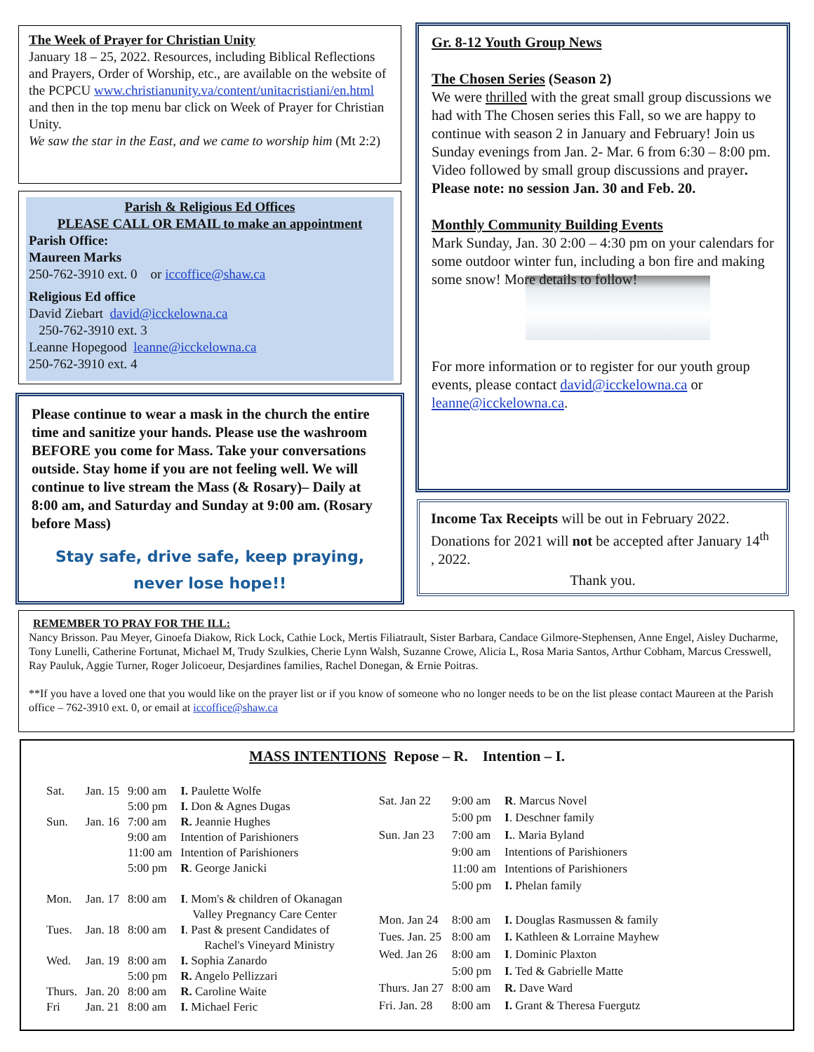The Week of Prayer for Christian Unity
January 18 – 25, 2022. Resources, including Biblical Reflections and Prayers, Order of Worship, etc., are available on the website of the PCPCU www.christianunity.va/content/unitacristiani/en.html and then in the top menu bar click on Week of Prayer for Christian Unity.
We saw the star in the East, and we came to worship him (Mt 2:2)
Parish & Religious Ed Offices
PLEASE CALL OR EMAIL to make an appointment
Parish Office:
Maureen Marks
250-762-3910 ext. 0 or iccoffice@shaw.ca
Religious Ed office
David Ziebart david@icckelowna.ca
250-762-3910 ext. 3
Leanne Hopegood leanne@icckelowna.ca
250-762-3910 ext. 4
Please continue to wear a mask in the church the entire time and sanitize your hands. Please use the washroom BEFORE you come for Mass. Take your conversations outside. Stay home if you are not feeling well. We will continue to live stream the Mass (& Rosary)– Daily at 8:00 am, and Saturday and Sunday at 9:00 am. (Rosary before Mass)
Stay safe, drive safe, keep praying,
never lose hope!!
Gr. 8-12 Youth Group News
The Chosen Series (Season 2)
We were thrilled with the great small group discussions we had with The Chosen series this Fall, so we are happy to continue with season 2 in January and February! Join us Sunday evenings from Jan. 2- Mar. 6 from 6:30 – 8:00 pm. Video followed by small group discussions and prayer. Please note: no session Jan. 30 and Feb. 20.
Monthly Community Building Events
Mark Sunday, Jan. 30 2:00 – 4:30 pm on your calendars for some outdoor winter fun, including a bon fire and making some snow! More details to follow!
For more information or to register for our youth group events, please contact david@icckelowna.ca or leanne@icckelowna.ca.
Income Tax Receipts will be out in February 2022. Donations for 2021 will not be accepted after January 14<sup>th</sup> , 2022.
Thank you.
REMEMBER TO PRAY FOR THE ILL:
Nancy Brisson. Pau Meyer, Ginoefa Diakow, Rick Lock, Cathie Lock, Mertis Filiatrault, Sister Barbara, Candace Gilmore-Stephensen, Anne Engel, Aisley Ducharme, Tony Lunelli, Catherine Fortunat, Michael M, Trudy Szulkies, Cherie Lynn Walsh, Suzanne Crowe, Alicia L, Rosa Maria Santos, Arthur Cobham, Marcus Cresswell, Ray Pauluk, Aggie Turner, Roger Jolicoeur, Desjardines families, Rachel Donegan, & Ernie Poitras.
**If you have a loved one that you would like on the prayer list or if you know of someone who no longer needs to be on the list please contact Maureen at the Parish office – 762-3910 ext. 0, or email at iccoffice@shaw.ca
MASS INTENTIONS Repose – R. Intention – I.
| Sat. | Jan. 15 | 9:00 am | I. Paulette Wolfe |
| | | 5:00 pm | I. Don & Agnes Dugas |
| Sun. | Jan. 16 | 7:00 am | R. Jeannie Hughes |
| | | 9:00 am | Intention of Parishioners |
| | | 11:00 am | Intention of Parishioners |
| | | 5:00 pm | R . George Janicki |
| Mon. | Jan. 17 | 8:00 am | I . Mom's & children of Okanagan Valley Pregnancy Care Center |
| Tues. | Jan. 18 | 8:00 am | I . Past & present Candidates of Rachel's Vineyard Ministry |
| Wed. | Jan. 19 | 8:00 am | I. Sophia Zanardo |
| | | 5:00 pm | R. Angelo Pellizzari |
| Thurs. | Jan. 20 | 8:00 am | R. Caroline Waite |
| Fri | Jan. 21 | 8:00 am | I. Michael Feric |
| Sat. Jan 22 | 9:00 am | R . Marcus Novel |
| | 5:00 pm | I . Deschner family |
| Sun. Jan 23 | 7:00 am | I. . Maria Byland |
| | 9:00 am | Intentions of Parishioners |
| | 11:00 am | Intentions of Parishioners |
| | 5:00 pm | I. Phelan family |
| Mon. Jan 24 | 8:00 am | I. Douglas Rasmussen & family |
| Tues. Jan. 25 | 8:00 am | I. Kathleen & Lorraine Mayhew |
| Wed. Jan 26 | 8:00 am | I . Dominic Plaxton |
| | 5:00 pm | I. Ted & Gabrielle Matte |
| Thurs. Jan 27 | 8:00 am | R. Dave Ward |
| Fri. Jan. 28 | 8:00 am | I. Grant & Theresa Fuergutz |